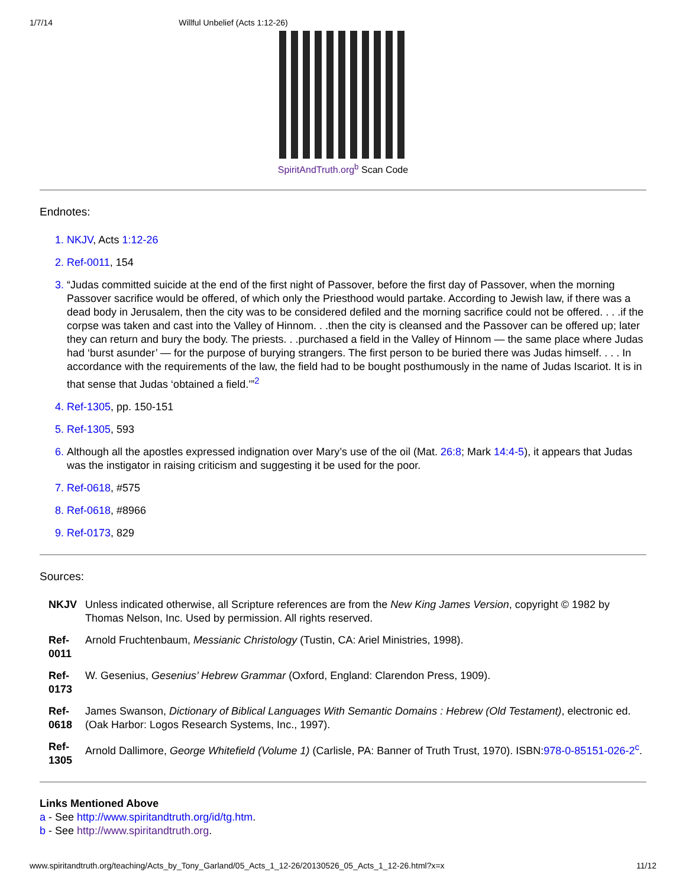1/7/14 Willful Unbelief (Acts 1:12-26)
SpiritAndTruth.org<sup>b</sup> Scan Code
Endnotes:
NKJV, Acts 1:12-26
Ref-0011, 154
“Judas committed suicide at the end of the first night of Passover, before the first day of Passover, when the morning Passover sacrifice would be offered, of which only the Priesthood would partake. According to Jewish law, if there was a dead body in Jerusalem, then the city was to be considered defiled and the morning sacrifice could not be offered. . . .if the corpse was taken and cast into the Valley of Hinnom. . .then the city is cleansed and the Passover can be offered up; later they can return and bury the body. The priests. . .purchased a field in the Valley of Hinnom — the same place where Judas had ‘burst asunder’ — for the purpose of burying strangers. The first person to be buried there was Judas himself. . . . In accordance with the requirements of the law, the field had to be bought posthumously in the name of Judas Iscariot. It is in that sense that Judas ‘obtained a field.’”<sup>2</sup>
Ref-1305, pp. 150-151
Ref-1305, 593
Although all the apostles expressed indignation over Mary’s use of the oil (Mat. 26:8; Mark 14:4-5), it appears that Judas was the instigator in raising criticism and suggesting it be used for the poor.
Ref-0618, #575
Ref-0618, #8966
Ref-0173, 829
Sources:
| NKJV | Unless indicated otherwise, all Scripture references are from the New King James Version , copyright © 1982 by Thomas Nelson, Inc. Used by permission. All rights reserved. |
| Ref-0011 | Arnold Fruchtenbaum, Messianic Christology (Tustin, CA: Ariel Ministries, 1998). |
| Ref-0173 | W. Gesenius, Gesenius’ Hebrew Grammar (Oxford, England: Clarendon Press, 1909). |
| Ref-0618 | James Swanson, Dictionary of Biblical Languages With Semantic Domains : Hebrew (Old Testament) , electronic ed. (Oak Harbor: Logos Research Systems, Inc., 1997). |
| Ref-1305 | Arnold Dallimore, George Whitefield (Volume 1) (Carlisle, PA: Banner of Truth Trust, 1970). ISBN: 978-0-85151-026-2<sup>c</sup> . |
Links Mentioned Above
a - See http://www.spiritandtruth.org/id/tg.htm.
b - See http://www.spiritandtruth.org.
www.spiritandtruth.org/teaching/Acts_by_Tony_Garland/05_Acts_1_12-26/20130526_05_Acts_1_12-26.html?x=x 11/12